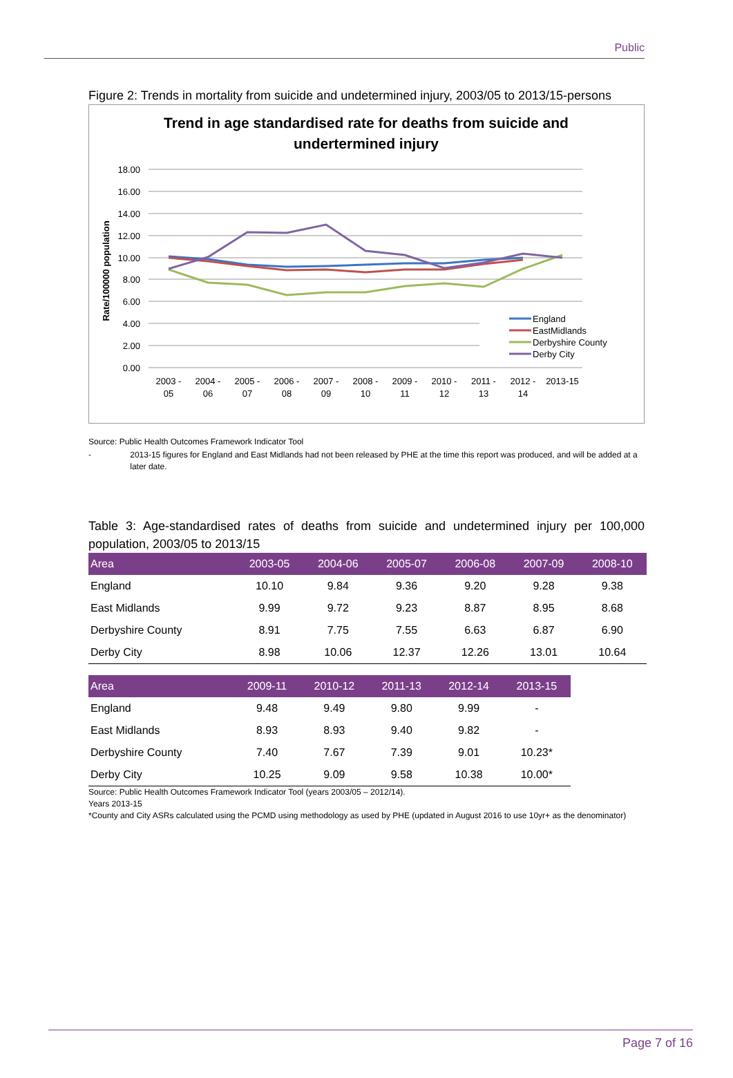Public
Figure 2: Trends in mortality from suicide and undetermined injury, 2003/05 to 2013/15-persons
Trend in age standardised rate for deaths from suicide and
undertermined injury
18.00
16.00
14.00
12.00
10.00
8.00
6.00
4.00
2.00
0.00
Rate/100000 population
2003 -
05
2004 -
06
2005 -
07
2006 -
08
2007 -
09
2008 -
10
2009 -
11
2010 -
12
2011 -
13
2012 -
14
2013-15
England
EastMidlands
Derbyshire County
Derby City
Source: Public Health Outcomes Framework Indicator Tool
- 2013-15 figures for England and East Midlands had not been released by PHE at the time this report was produced, and will be added at a later date.
Table 3: Age-standardised rates of deaths from suicide and undetermined injury per 100,000 population, 2003/05 to 2013/15
| Area | 2003-05 | 2004-06 | 2005-07 | 2006-08 | 2007-09 | 2008-10 |
| --- | --- | --- | --- | --- | --- | --- |
| England | 10.10 | 9.84 | 9.36 | 9.20 | 9.28 | 9.38 |
| East Midlands | 9.99 | 9.72 | 9.23 | 8.87 | 8.95 | 8.68 |
| Derbyshire County | 8.91 | 7.75 | 7.55 | 6.63 | 6.87 | 6.90 |
| Derby City | 8.98 | 10.06 | 12.37 | 12.26 | 13.01 | 10.64 |
| Area | 2009-11 | 2010-12 | 2011-13 | 2012-14 | 2013-15 |
| --- | --- | --- | --- | --- | --- |
| England | 9.48 | 9.49 | 9.80 | 9.99 | - |
| East Midlands | 8.93 | 8.93 | 9.40 | 9.82 | - |
| Derbyshire County | 7.40 | 7.67 | 7.39 | 9.01 | 10.23* |
| Derby City | 10.25 | 9.09 | 9.58 | 10.38 | 10.00* |
Source: Public Health Outcomes Framework Indicator Tool (years 2003/05 – 2012/14).
Years 2013-15
*County and City ASRs calculated using the PCMD using methodology as used by PHE (updated in August 2016 to use 10yr+ as the denominator)
Page 7 of 16